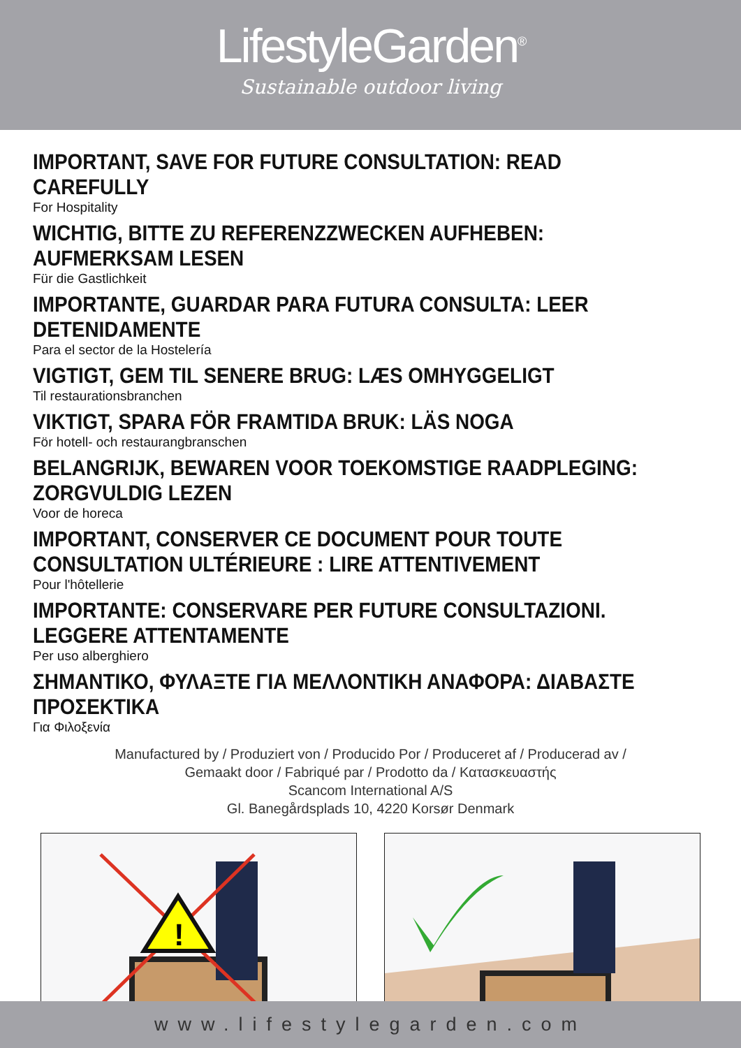LifestyleGarden<sup>®</sup>
Sustainable outdoor living
IMPORTANT, SAVE FOR FUTURE CONSULTATION: READ CAREFULLY
For Hospitality
WICHTIG, BITTE ZU REFERENZZWECKEN AUFHEBEN: AUFMERKSAM LESEN
Für die Gastlichkeit
IMPORTANTE, GUARDAR PARA FUTURA CONSULTA: LEER DETENIDAMENTE
Para el sector de la Hostelería
VIGTIGT, GEM TIL SENERE BRUG: LÆS OMHYGGELIGT
Til restaurationsbranchen
VIKTIGT, SPARA FÖR FRAMTIDA BRUK: LÄS NOGA
För hotell- och restaurangbranschen
BELANGRIJK, BEWAREN VOOR TOEKOMSTIGE RAADPLEGING: ZORGVULDIG LEZEN
Voor de horeca
IMPORTANT, CONSERVER CE DOCUMENT POUR TOUTE CONSULTATION ULTÉRIEURE : LIRE ATTENTIVEMENT
Pour l'hôtellerie
IMPORTANTE: CONSERVARE PER FUTURE CONSULTAZIONI. LEGGERE ATTENTAMENTE
Per uso alberghiero
ΣΗΜΑΝΤΙΚΟ, ΦΥΛΑΞΤΕ ΓΙΑ ΜΕΛΛΟΝΤΙΚΗ ΑΝΑΦΟΡΑ: ΔΙΑΒΑΣΤΕ ΠΡΟΣΕΚΤΙΚΑ
Για Φιλοξενία
Manufactured by / Produziert von / Producido Por / Produceret af / Producerad av /
Gemaakt door / Fabriqué par / Prodotto da / Κατασκευαστής
Scancom International A/S
Gl. Banegårdsplads 10, 4220 Korsør Denmark
!
www.lifestylegarden.com